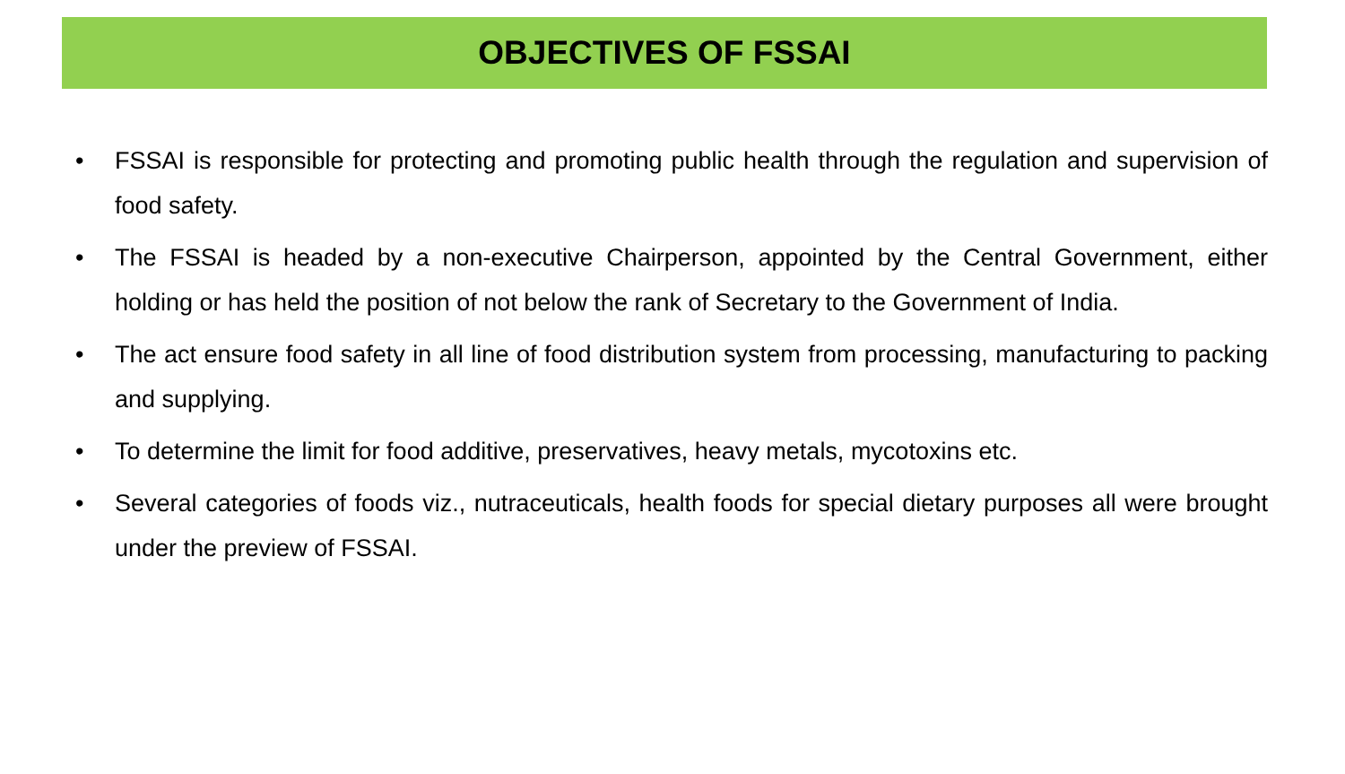OBJECTIVES OF FSSAI
• FSSAI is responsible for protecting and promoting public health through the regulation and supervision of food safety.
• The FSSAI is headed by a non-executive Chairperson, appointed by the Central Government, either holding or has held the position of not below the rank of Secretary to the Government of India.
• The act ensure food safety in all line of food distribution system from processing, manufacturing to packing and supplying.
• To determine the limit for food additive, preservatives, heavy metals, mycotoxins etc.
• Several categories of foods viz., nutraceuticals, health foods for special dietary purposes all were brought under the preview of FSSAI.